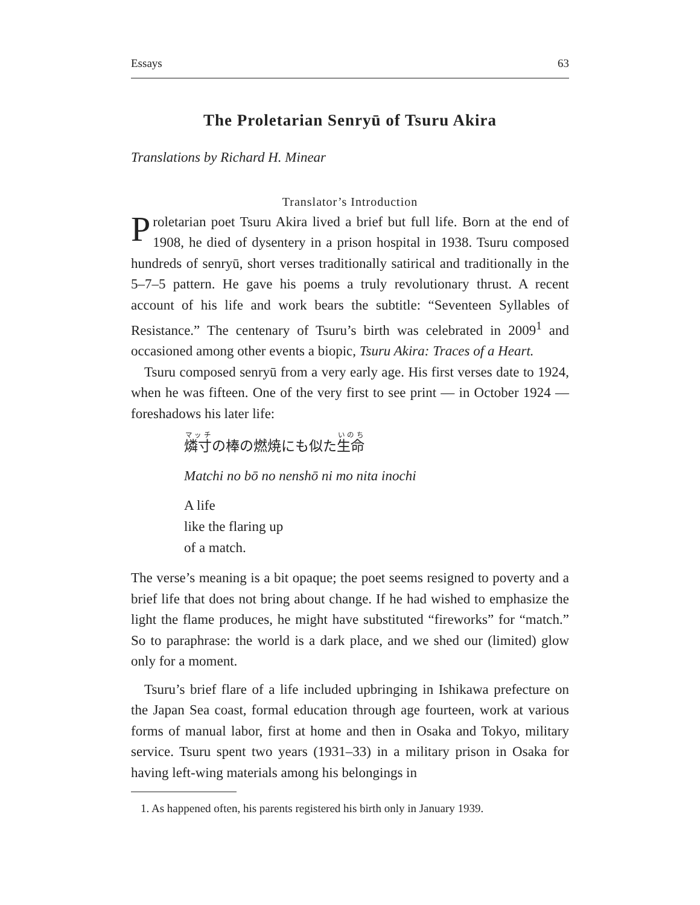Essays 63
The Proletarian Senryū of Tsuru Akira
Translations by Richard H. Minear
Translator’s Introduction
Proletarian poet Tsuru Akira lived a brief but full life. Born at the end of 1908, he died of dysentery in a prison hospital in 1938. Tsuru composed hundreds of senryū, short verses traditionally satirical and traditionally in the 5–7–5 pattern. He gave his poems a truly revolutionary thrust. A recent account of his life and work bears the subtitle: “Seventeen Syllables of Resistance.” The centenary of Tsuru’s birth was celebrated in 2009<sup>1</sup> and occasioned among other events a biopic, Tsuru Akira: Traces of a Heart.
Tsuru composed senryū from a very early age. His first verses date to 1924, when he was fifteen. One of the very first to see print — in October 1924 — foreshadows his later life:
燐寸の棒の燃焼にも似た生命
Matchi no bō no nenshō ni mo nita inochi
A life
like the flaring up
of a match.
The verse’s meaning is a bit opaque; the poet seems resigned to poverty and a brief life that does not bring about change. If he had wished to emphasize the light the flame produces, he might have substituted “fireworks” for “match.” So to paraphrase: the world is a dark place, and we shed our (limited) glow only for a moment.
Tsuru’s brief flare of a life included upbringing in Ishikawa prefecture on the Japan Sea coast, formal education through age fourteen, work at various forms of manual labor, first at home and then in Osaka and Tokyo, military service. Tsuru spent two years (1931–33) in a military prison in Osaka for having left-wing materials among his belongings in
1. As happened often, his parents registered his birth only in January 1939.